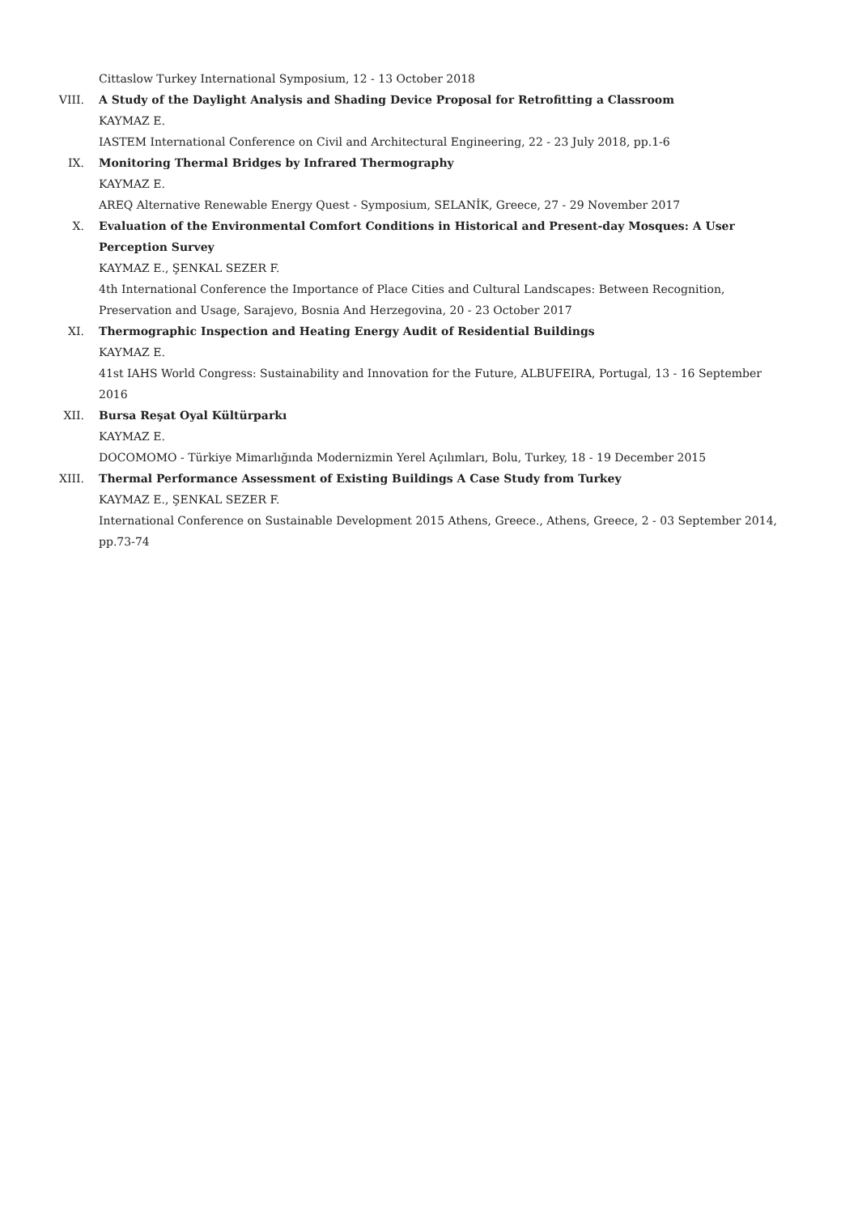Cittaslow Turkey International Symposium, 12 - 13 October 2018
VIII. A Study of the Daylight Analysis and Shading Device Proposal for Retrofitting a Classroom
KAYMAZ E.
IASTEM International Conference on Civil and Architectural Engineering, 22 - 23 July 2018, pp.1-6
IX. Monitoring Thermal Bridges by Infrared Thermography
KAYMAZ E.
AREQ Alternative Renewable Energy Quest - Symposium, SELANİK, Greece, 27 - 29 November 2017
X. Evaluation of the Environmental Comfort Conditions in Historical and Present-day Mosques: A User Perception Survey
KAYMAZ E., ŞENKAL SEZER F.
4th International Conference the Importance of Place Cities and Cultural Landscapes: Between Recognition, Preservation and Usage, Sarajevo, Bosnia And Herzegovina, 20 - 23 October 2017
XI. Thermographic Inspection and Heating Energy Audit of Residential Buildings
KAYMAZ E.
41st IAHS World Congress: Sustainability and Innovation for the Future, ALBUFEIRA, Portugal, 13 - 16 September 2016
XII. Bursa Reşat Oyal Kültürparkı
KAYMAZ E.
DOCOMOMO - Türkiye Mimarlığında Modernizmin Yerel Açılımları, Bolu, Turkey, 18 - 19 December 2015
XIII. Thermal Performance Assessment of Existing Buildings A Case Study from Turkey
KAYMAZ E., ŞENKAL SEZER F.
International Conference on Sustainable Development 2015 Athens, Greece., Athens, Greece, 2 - 03 September 2014, pp.73-74